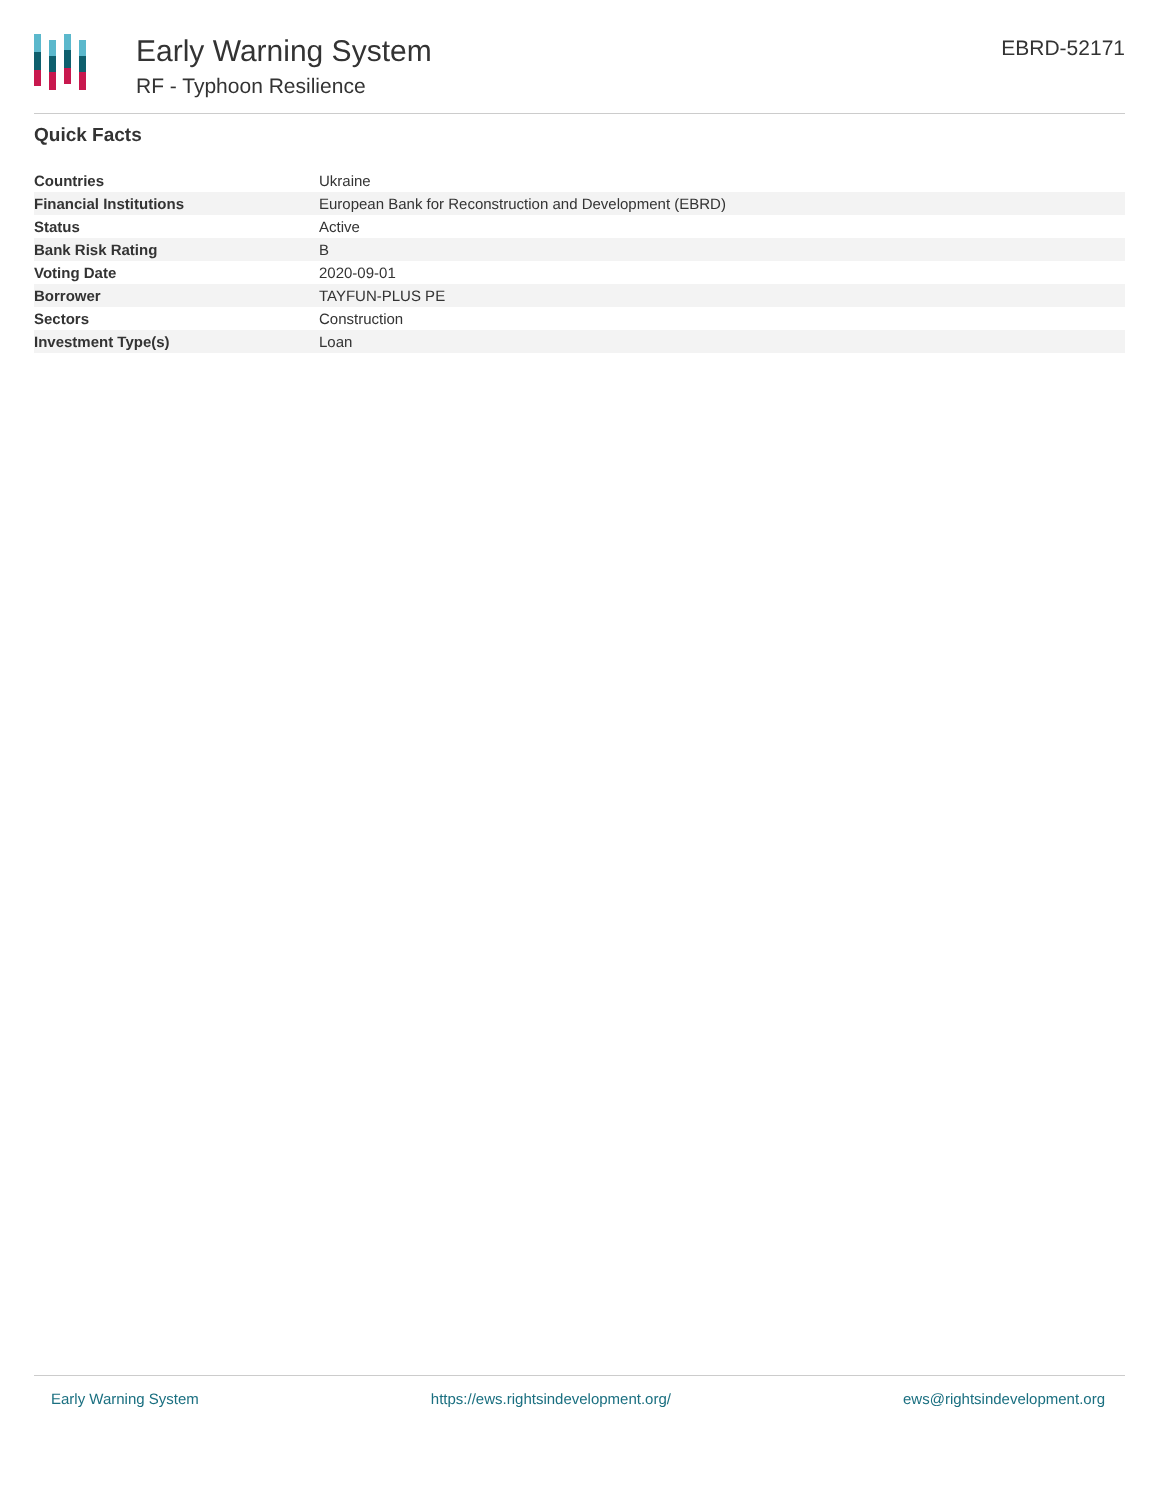Early Warning System
RF - Typhoon Resilience
EBRD-52171
Quick Facts
| Countries | Ukraine |
| Financial Institutions | European Bank for Reconstruction and Development (EBRD) |
| Status | Active |
| Bank Risk Rating | B |
| Voting Date | 2020-09-01 |
| Borrower | TAYFUN-PLUS PE |
| Sectors | Construction |
| Investment Type(s) | Loan |
Early Warning System https://ews.rightsindevelopment.org/ ews@rightsindevelopment.org